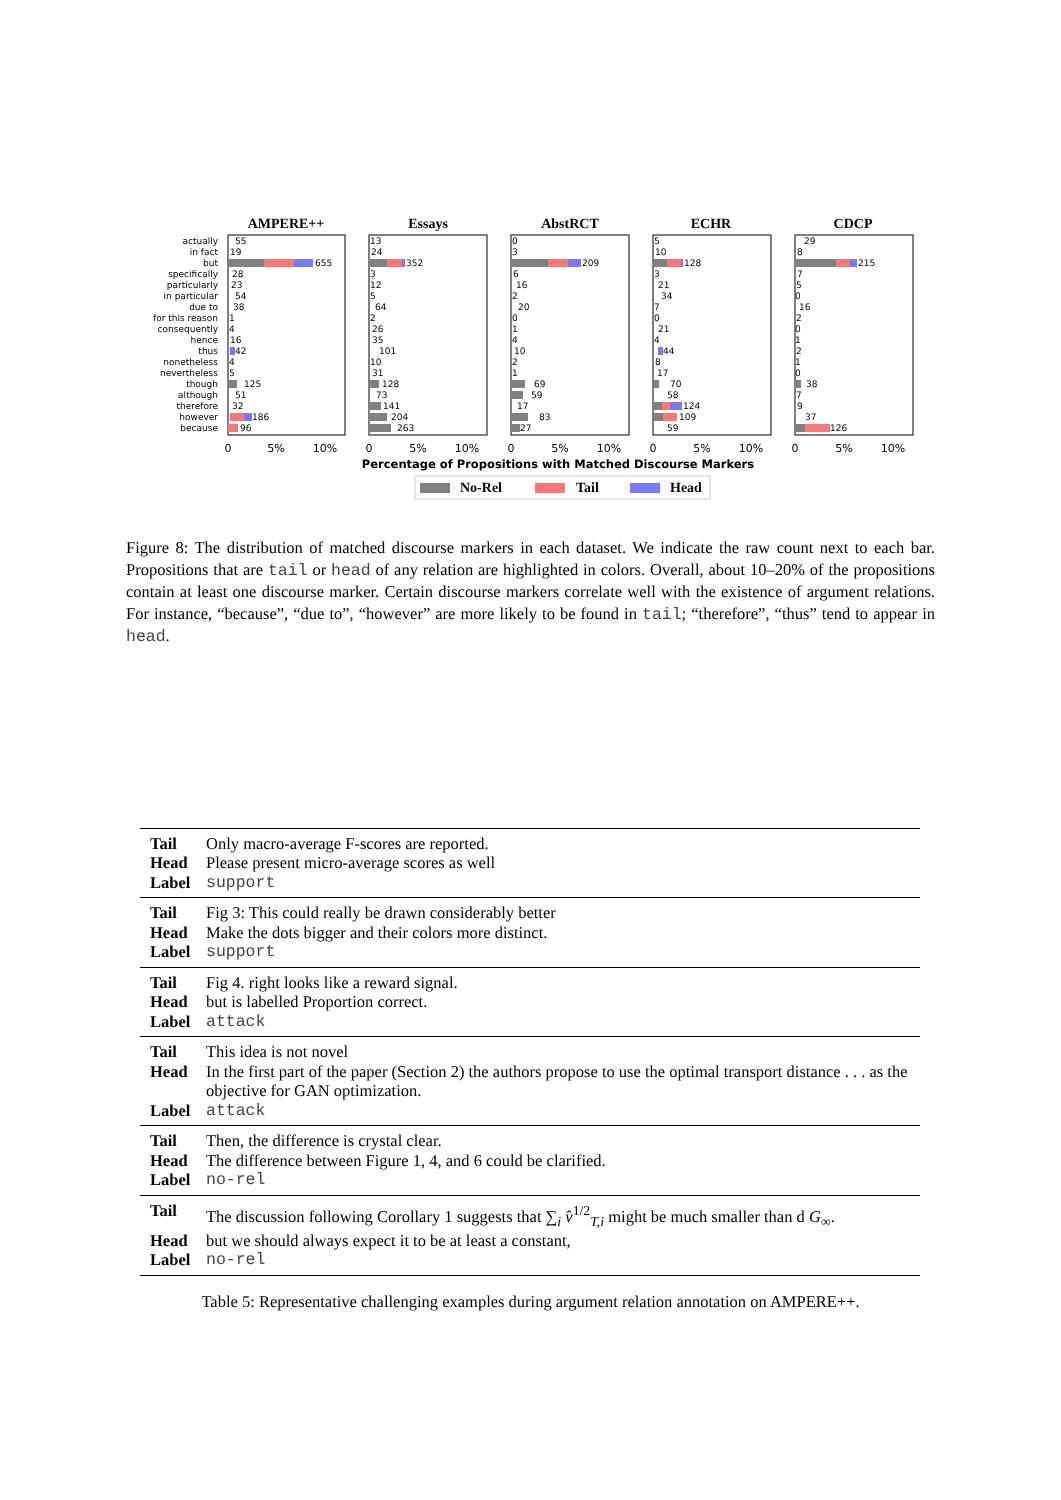AMPERE++
Essays
AbstRCT
ECHR
CDCP
actually
in fact
but
specifically
particularly
in particular
due to
for this reason
consequently
hence
thus
nonetheless
nevertheless
though
although
therefore
however
because
55
19
655
28
23
54
38
1
4
16
42
4
5
125
51
32
186
96
13
24
352
3
12
5
64
2
26
35
101
10
31
128
73
141
204
263
0
3
209
6
16
2
20
0
1
4
10
2
1
69
59
17
83
27
5
10
128
3
21
34
7
0
21
4
44
8
17
70
58
124
109
59
29
8
215
7
5
0
16
2
0
1
2
1
0
38
7
9
37
126
0
5%
10%
0
5%
10%
0
5%
10%
0
5%
10%
0
5%
10%
Percentage of Propositions with Matched Discourse Markers
No-Rel
Tail
Head
Figure 8: The distribution of matched discourse markers in each dataset. We indicate the raw count next to each bar. Propositions that are tail or head of any relation are highlighted in colors. Overall, about 10–20% of the propositions contain at least one discourse marker. Certain discourse markers correlate well with the existence of argument relations. For instance, “because”, “due to”, “however” are more likely to be found in tail; “therefore”, “thus” tend to appear in head.
| Tail | Only macro-average F-scores are reported. |
| Head | Please present micro-average scores as well |
| Label | support |
| Tail | Fig 3: This could really be drawn considerably better |
| Head | Make the dots bigger and their colors more distinct. |
| Label | support |
| Tail | Fig 4. right looks like a reward signal. |
| Head | but is labelled Proportion correct. |
| Label | attack |
| Tail | This idea is not novel |
| Head | In the first part of the paper (Section 2) the authors propose to use the optimal transport distance . . . as the objective for GAN optimization. |
| Label | attack |
| Tail | Then, the difference is crystal clear. |
| Head | The difference between Figure 1, 4, and 6 could be clarified. |
| Label | no-rel |
| Tail | The discussion following Corollary 1 suggests that ∑<sub>i</sub> v̂<sup>1/2</sup><sub>T,i</sub> might be much smaller than d G<sub>∞</sub>. |
| Head | but we should always expect it to be at least a constant, |
| Label | no-rel |
Table 5: Representative challenging examples during argument relation annotation on AMPERE++.